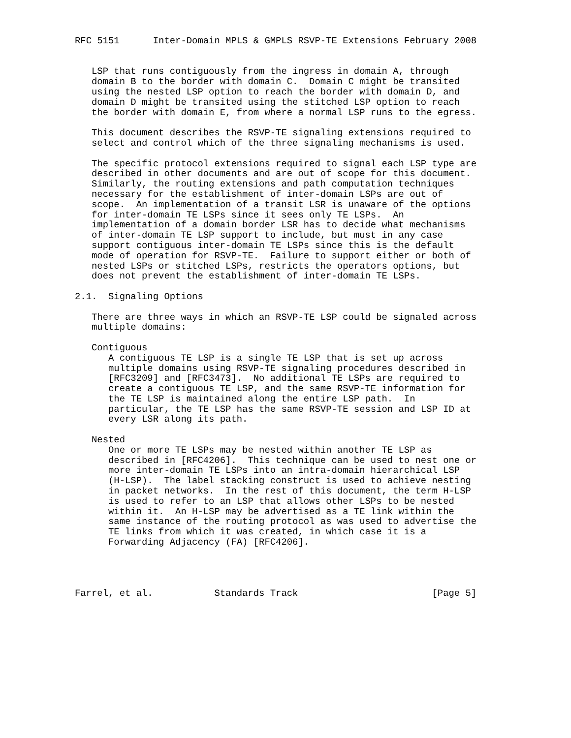RFC 5151      Inter-Domain MPLS & GMPLS RSVP-TE Extensions February 2008


   LSP that runs contiguously from the ingress in domain A, through
   domain B to the border with domain C.  Domain C might be transited
   using the nested LSP option to reach the border with domain D, and
   domain D might be transited using the stitched LSP option to reach
   the border with domain E, from where a normal LSP runs to the egress.

   This document describes the RSVP-TE signaling extensions required to
   select and control which of the three signaling mechanisms is used.

   The specific protocol extensions required to signal each LSP type are
   described in other documents and are out of scope for this document.
   Similarly, the routing extensions and path computation techniques
   necessary for the establishment of inter-domain LSPs are out of
   scope.  An implementation of a transit LSR is unaware of the options
   for inter-domain TE LSPs since it sees only TE LSPs.  An
   implementation of a domain border LSR has to decide what mechanisms
   of inter-domain TE LSP support to include, but must in any case
   support contiguous inter-domain TE LSPs since this is the default
   mode of operation for RSVP-TE.  Failure to support either or both of
   nested LSPs or stitched LSPs, restricts the operators options, but
   does not prevent the establishment of inter-domain TE LSPs.

2.1.  Signaling Options

   There are three ways in which an RSVP-TE LSP could be signaled across
   multiple domains:

   Contiguous
      A contiguous TE LSP is a single TE LSP that is set up across
      multiple domains using RSVP-TE signaling procedures described in
      [RFC3209] and [RFC3473].  No additional TE LSPs are required to
      create a contiguous TE LSP, and the same RSVP-TE information for
      the TE LSP is maintained along the entire LSP path.  In
      particular, the TE LSP has the same RSVP-TE session and LSP ID at
      every LSR along its path.

   Nested
      One or more TE LSPs may be nested within another TE LSP as
      described in [RFC4206].  This technique can be used to nest one or
      more inter-domain TE LSPs into an intra-domain hierarchical LSP
      (H-LSP).  The label stacking construct is used to achieve nesting
      in packet networks.  In the rest of this document, the term H-LSP
      is used to refer to an LSP that allows other LSPs to be nested
      within it.  An H-LSP may be advertised as a TE link within the
      same instance of the routing protocol as was used to advertise the
      TE links from which it was created, in which case it is a
      Forwarding Adjacency (FA) [RFC4206].




Farrel, et al.           Standards Track                        [Page 5]